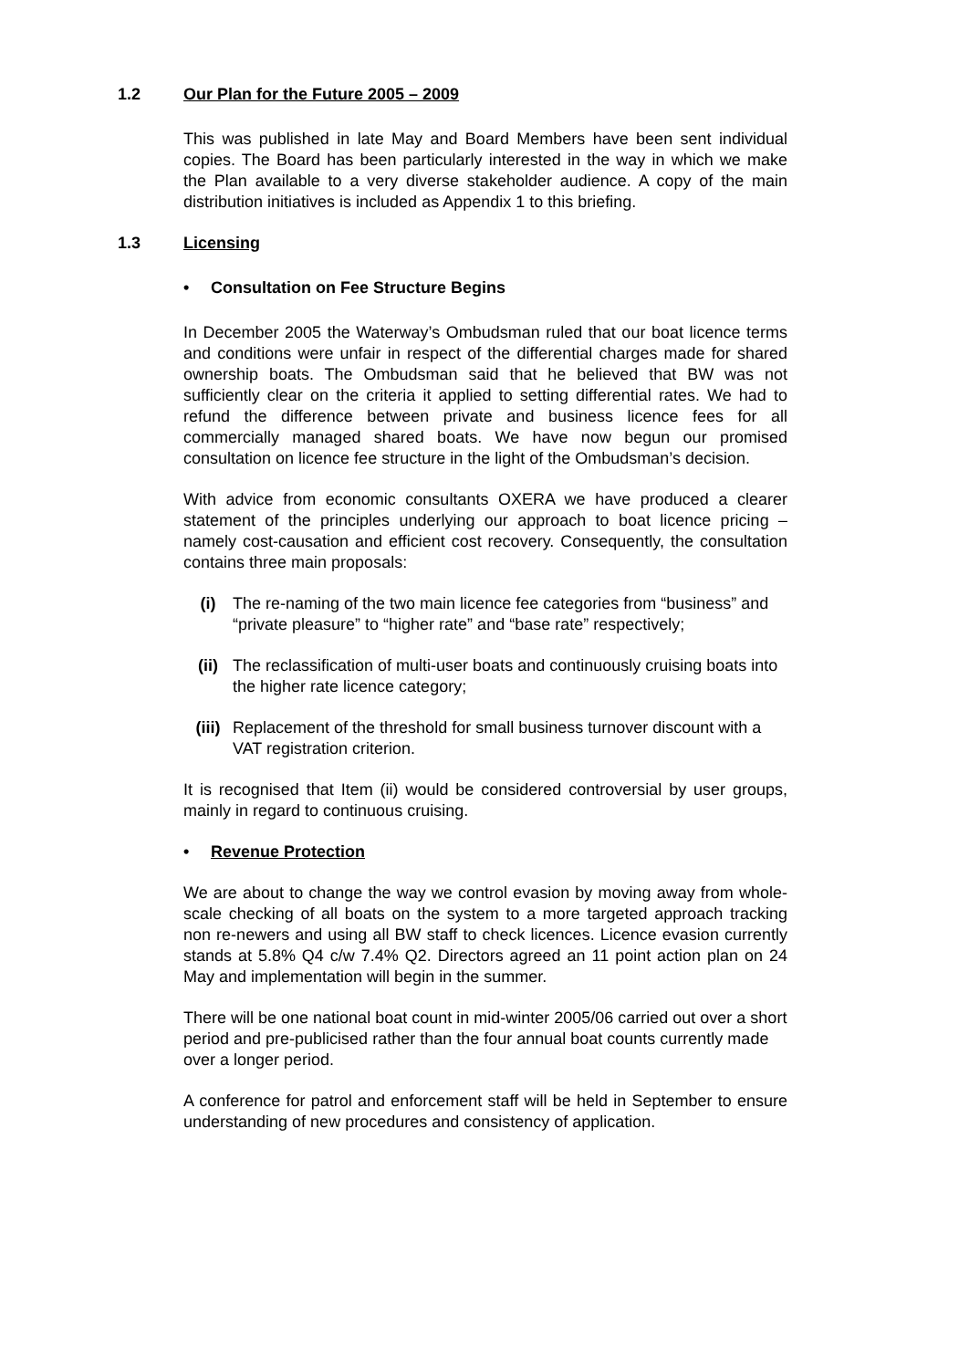1.2 Our Plan for the Future 2005 – 2009
This was published in late May and Board Members have been sent individual copies. The Board has been particularly interested in the way in which we make the Plan available to a very diverse stakeholder audience. A copy of the main distribution initiatives is included as Appendix 1 to this briefing.
1.3 Licensing
• Consultation on Fee Structure Begins
In December 2005 the Waterway’s Ombudsman ruled that our boat licence terms and conditions were unfair in respect of the differential charges made for shared ownership boats. The Ombudsman said that he believed that BW was not sufficiently clear on the criteria it applied to setting differential rates. We had to refund the difference between private and business licence fees for all commercially managed shared boats. We have now begun our promised consultation on licence fee structure in the light of the Ombudsman’s decision.
With advice from economic consultants OXERA we have produced a clearer statement of the principles underlying our approach to boat licence pricing – namely cost-causation and efficient cost recovery. Consequently, the consultation contains three main proposals:
(i) The re-naming of the two main licence fee categories from “business” and “private pleasure” to “higher rate” and “base rate” respectively;
(ii) The reclassification of multi-user boats and continuously cruising boats into the higher rate licence category;
(iii) Replacement of the threshold for small business turnover discount with a VAT registration criterion.
It is recognised that Item (ii) would be considered controversial by user groups, mainly in regard to continuous cruising.
• Revenue Protection
We are about to change the way we control evasion by moving away from whole-scale checking of all boats on the system to a more targeted approach tracking non re-newers and using all BW staff to check licences. Licence evasion currently stands at 5.8% Q4 c/w 7.4% Q2. Directors agreed an 11 point action plan on 24 May and implementation will begin in the summer.
There will be one national boat count in mid-winter 2005/06 carried out over a short period and pre-publicised rather than the four annual boat counts currently made over a longer period.
A conference for patrol and enforcement staff will be held in September to ensure understanding of new procedures and consistency of application.